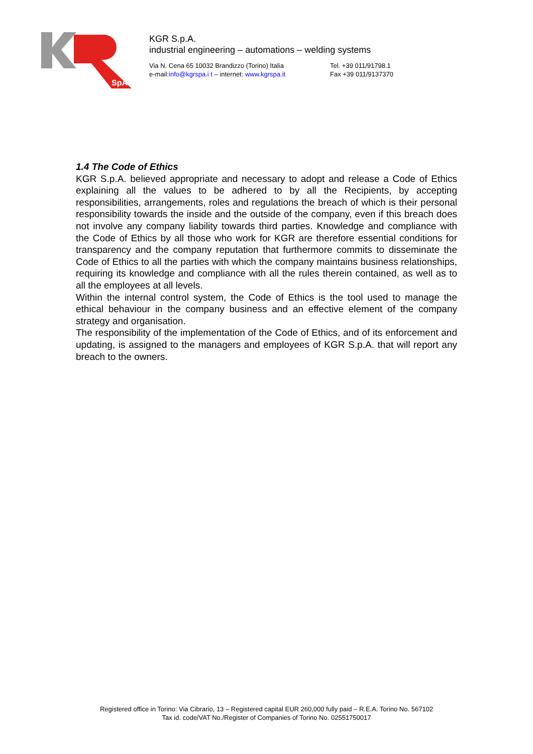SpA
KGR S.p.A.
industrial engineering – automations – welding systems
Via N. Cena 65 10032 Brandizzo (Torino) Italia
e-mail:info@kgrspa.i t – internet: www.kgrspa.it
Tel. +39 011/91798.1
Fax +39 011/9137370
1.4 The Code of Ethics
KGR S.p.A. believed appropriate and necessary to adopt and release a Code of Ethics explaining all the values to be adhered to by all the Recipients, by accepting responsibilities, arrangements, roles and regulations the breach of which is their personal responsibility towards the inside and the outside of the company, even if this breach does not involve any company liability towards third parties. Knowledge and compliance with the Code of Ethics by all those who work for KGR are therefore essential conditions for transparency and the company reputation that furthermore commits to disseminate the Code of Ethics to all the parties with which the company maintains business relationships, requiring its knowledge and compliance with all the rules therein contained, as well as to all the employees at all levels.
Within the internal control system, the Code of Ethics is the tool used to manage the ethical behaviour in the company business and an effective element of the company strategy and organisation.
The responsibility of the implementation of the Code of Ethics, and of its enforcement and updating, is assigned to the managers and employees of KGR S.p.A. that will report any breach to the owners.
Registered office in Torino: Via Cibrario, 13 – Registered capital EUR 260,000 fully paid – R.E.A. Torino No. 567102
Tax id. code/VAT No./Register of Companies of Torino No. 02551750017